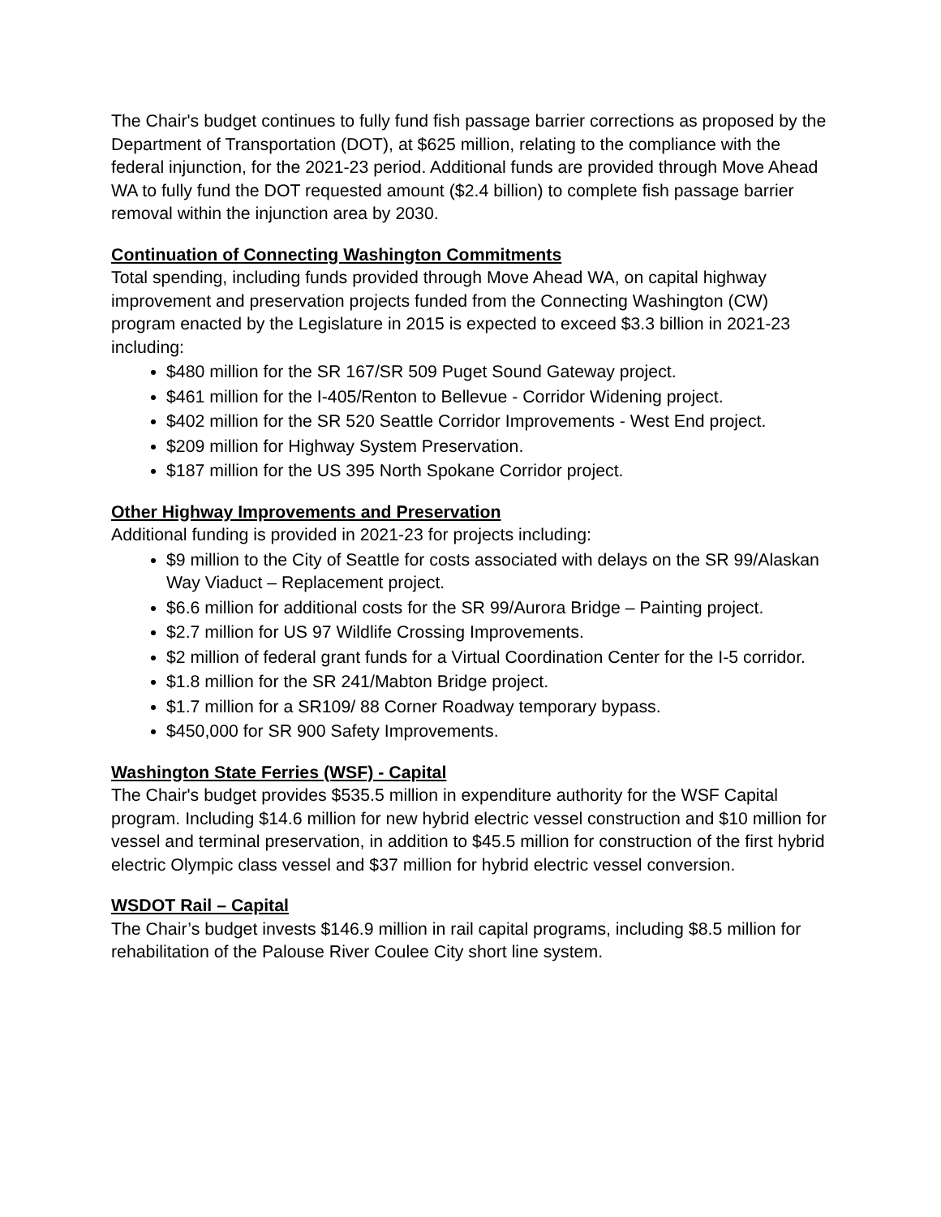The Chair's budget continues to fully fund fish passage barrier corrections as proposed by the Department of Transportation (DOT), at $625 million, relating to the compliance with the federal injunction, for the 2021-23 period. Additional funds are provided through Move Ahead WA to fully fund the DOT requested amount ($2.4 billion) to complete fish passage barrier removal within the injunction area by 2030.
Continuation of Connecting Washington Commitments
Total spending, including funds provided through Move Ahead WA, on capital highway improvement and preservation projects funded from the Connecting Washington (CW) program enacted by the Legislature in 2015 is expected to exceed $3.3 billion in 2021-23 including:
$480 million for the SR 167/SR 509 Puget Sound Gateway project.
$461 million for the I-405/Renton to Bellevue - Corridor Widening project.
$402 million for the SR 520 Seattle Corridor Improvements - West End project.
$209 million for Highway System Preservation.
$187 million for the US 395 North Spokane Corridor project.
Other Highway Improvements and Preservation
Additional funding is provided in 2021-23 for projects including:
$9 million to the City of Seattle for costs associated with delays on the SR 99/Alaskan Way Viaduct – Replacement project.
$6.6 million for additional costs for the SR 99/Aurora Bridge – Painting project.
$2.7 million for US 97 Wildlife Crossing Improvements.
$2 million of federal grant funds for a Virtual Coordination Center for the I-5 corridor.
$1.8 million for the SR 241/Mabton Bridge project.
$1.7 million for a SR109/ 88 Corner Roadway temporary bypass.
$450,000 for SR 900 Safety Improvements.
Washington State Ferries (WSF) - Capital
The Chair's budget provides $535.5 million in expenditure authority for the WSF Capital program. Including $14.6 million for new hybrid electric vessel construction and $10 million for vessel and terminal preservation, in addition to $45.5 million for construction of the first hybrid electric Olympic class vessel and $37 million for hybrid electric vessel conversion.
WSDOT Rail – Capital
The Chair’s budget invests $146.9 million in rail capital programs, including $8.5 million for rehabilitation of the Palouse River Coulee City short line system.